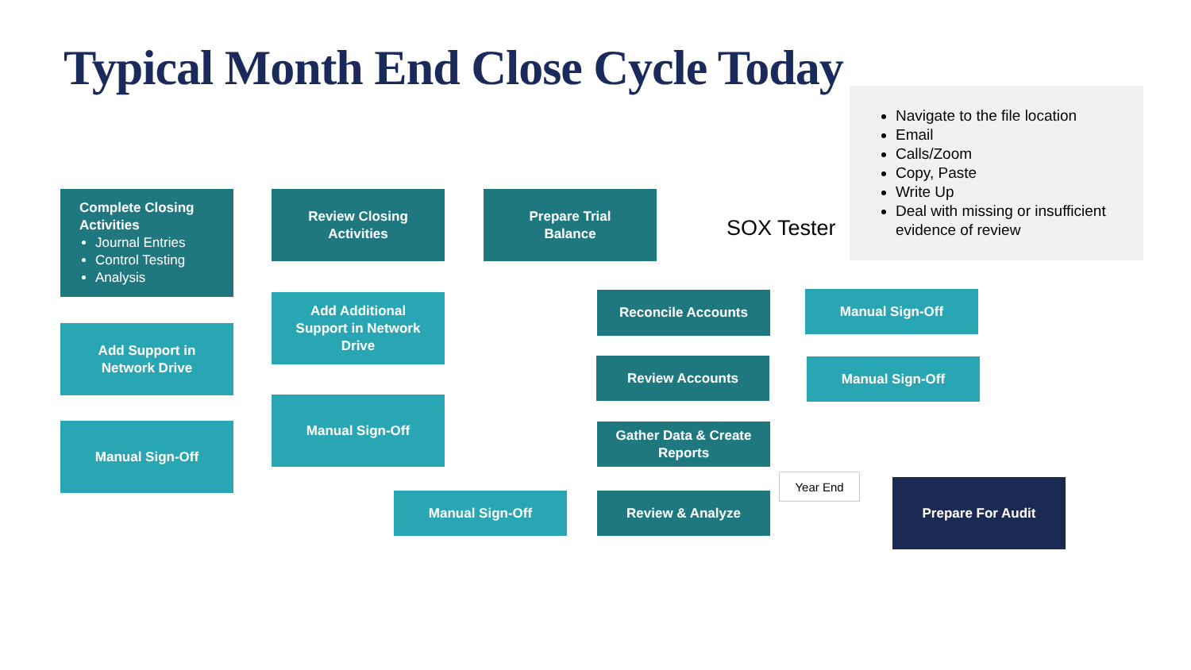Typical Month End Close Cycle Today
Complete Closing Activities
Journal Entries
Control Testing
Analysis
Review Closing
Activities
Prepare Trial
Balance
SOX Tester
Navigate to the file location
Email
Calls/Zoom
Copy, Paste
Write Up
Deal with missing or insufficient evidence of review
Add Support in
Network Drive
Add Additional
Support in Network
Drive
Reconcile Accounts Manual Sign-Off
Review Accounts Manual Sign-Off
Manual Sign-Off
Manual Sign-Off
Gather Data & Create
Reports
Year End
Manual Sign-Off Review & Analyze
Prepare For Audit